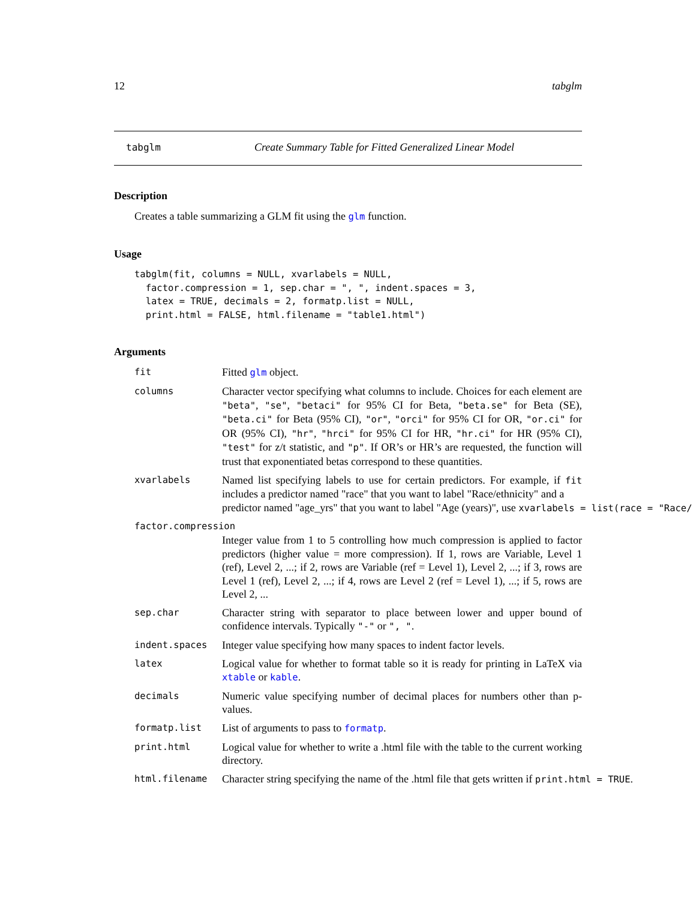12 tabglm
tabglm Create Summary Table for Fitted Generalized Linear Model
Description
Creates a table summarizing a GLM fit using the glm function.
Usage
tabglm(fit, columns = NULL, xvarlabels = NULL,
  factor.compression = 1, sep.char = ", ", indent.spaces = 3,
  latex = TRUE, decimals = 2, formatp.list = NULL,
  print.html = FALSE, html.filename = "table1.html")
Arguments
fit
Fitted glm object.
columns
Character vector specifying what columns to include. Choices for each element are "beta", "se", "betaci" for 95% CI for Beta, "beta.se" for Beta (SE), "beta.ci" for Beta (95% CI), "or", "orci" for 95% CI for OR, "or.ci" for OR (95% CI), "hr", "hrci" for 95% CI for HR, "hr.ci" for HR (95% CI), "test" for z/t statistic, and "p". If OR’s or HR’s are requested, the function will trust that exponentiated betas correspond to these quantities.
xvarlabels
Named list specifying labels to use for certain predictors. For example, if fit includes a predictor named "race" that you want to label "Race/ethnicity" and a
predictor named "age_yrs" that you want to label "Age (years)", use xvarlabels = list(race = "Race/
factor.compression
Integer value from 1 to 5 controlling how much compression is applied to factor predictors (higher value = more compression). If 1, rows are Variable, Level 1 (ref), Level 2, ...; if 2, rows are Variable (ref = Level 1), Level 2, ...; if 3, rows are Level 1 (ref), Level 2, ...; if 4, rows are Level 2 (ref = Level 1), ...; if 5, rows are Level 2, ...
sep.char
Character string with separator to place between lower and upper bound of confidence intervals. Typically "-" or ", ".
indent.spaces
Integer value specifying how many spaces to indent factor levels.
latex
Logical value for whether to format table so it is ready for printing in LaTeX via xtable or kable.
decimals
Numeric value specifying number of decimal places for numbers other than p-values.
formatp.list
List of arguments to pass to formatp.
print.html
Logical value for whether to write a .html file with the table to the current working directory.
html.filename
Character string specifying the name of the .html file that gets written if print.html = TRUE.